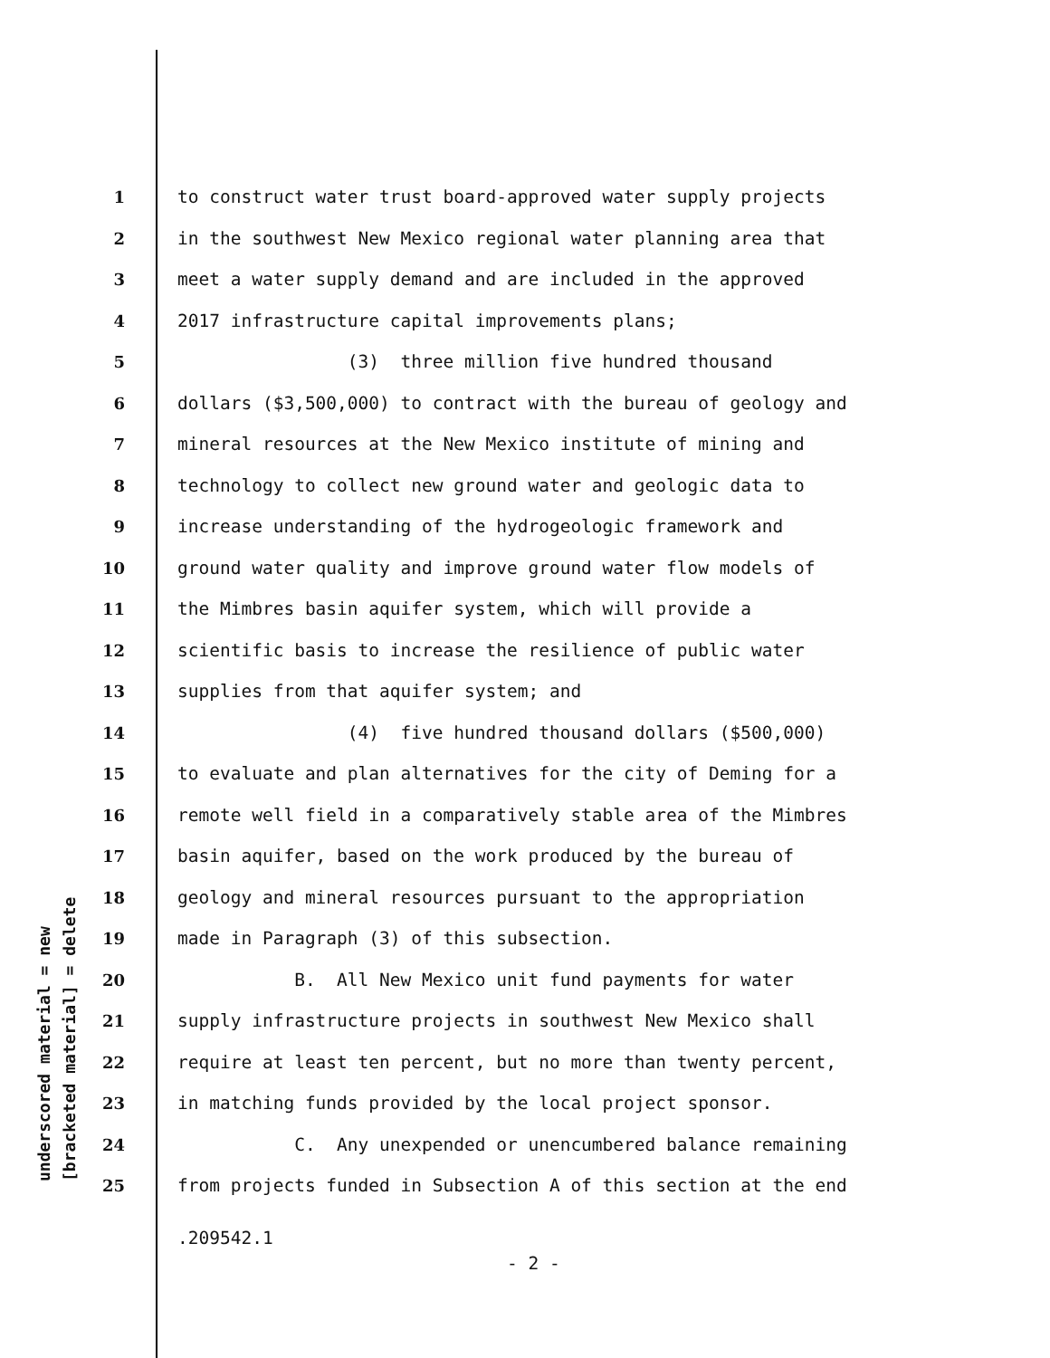underscored material = new [bracketed material] = delete
1 to construct water trust board-approved water supply projects
2 in the southwest New Mexico regional water planning area that
3 meet a water supply demand and are included in the approved
4 2017 infrastructure capital improvements plans;
5 (3) three million five hundred thousand
6 dollars ($3,500,000) to contract with the bureau of geology and
7 mineral resources at the New Mexico institute of mining and
8 technology to collect new ground water and geologic data to
9 increase understanding of the hydrogeologic framework and
10 ground water quality and improve ground water flow models of
11 the Mimbres basin aquifer system, which will provide a
12 scientific basis to increase the resilience of public water
13 supplies from that aquifer system; and
14 (4) five hundred thousand dollars ($500,000)
15 to evaluate and plan alternatives for the city of Deming for a
16 remote well field in a comparatively stable area of the Mimbres
17 basin aquifer, based on the work produced by the bureau of
18 geology and mineral resources pursuant to the appropriation
19 made in Paragraph (3) of this subsection.
20 B. All New Mexico unit fund payments for water
21 supply infrastructure projects in southwest New Mexico shall
22 require at least ten percent, but no more than twenty percent,
23 in matching funds provided by the local project sponsor.
24 C. Any unexpended or unencumbered balance remaining
25 from projects funded in Subsection A of this section at the end
.209542.1
- 2 -